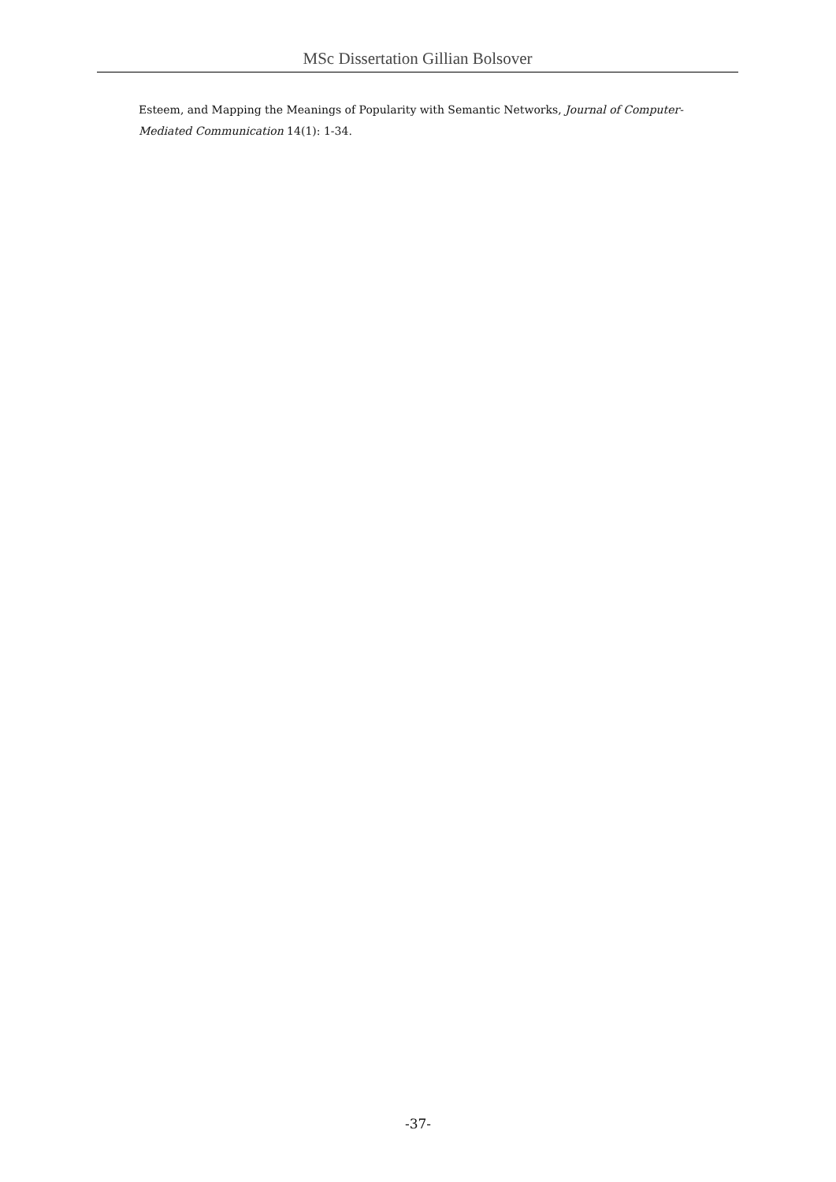MSc Dissertation Gillian Bolsover
Esteem, and Mapping the Meanings of Popularity with Semantic Networks, Journal of Computer-Mediated Communication 14(1): 1-34.
-37-